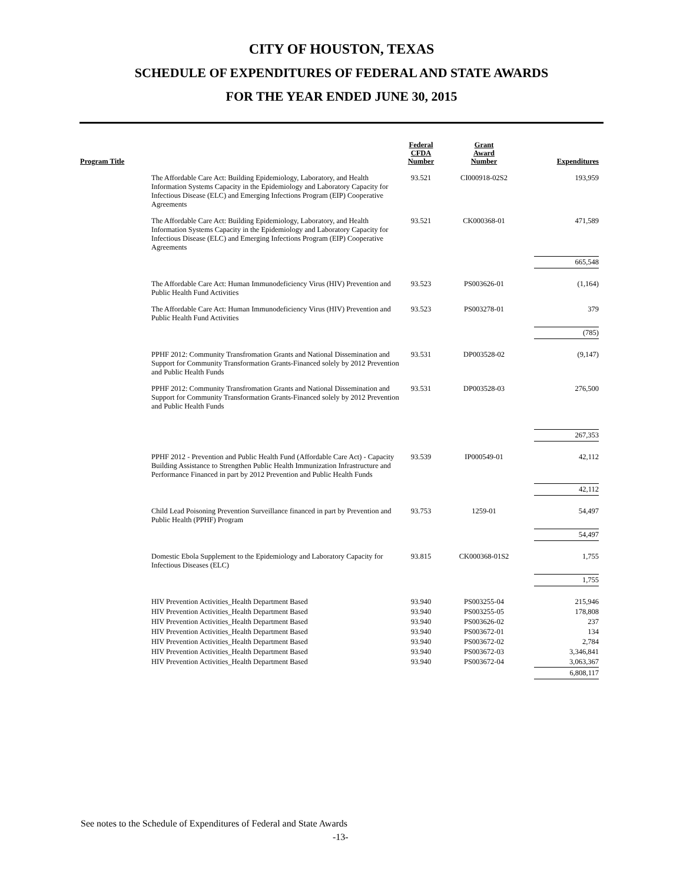CITY OF HOUSTON, TEXAS
SCHEDULE OF EXPENDITURES OF FEDERAL AND STATE AWARDS
FOR THE YEAR ENDED JUNE 30, 2015
| Program Title | | Federal CFDA Number | Grant Award Number | Expenditures |
| --- | --- | --- | --- | --- |
| | The Affordable Care Act: Building Epidemiology, Laboratory, and Health Information Systems Capacity in the Epidemiology and Laboratory Capacity for Infectious Disease (ELC) and Emerging Infections Program (EIP) Cooperative Agreements | 93.521 | CI000918-02S2 | 193,959 |
| | The Affordable Care Act: Building Epidemiology, Laboratory, and Health Information Systems Capacity in the Epidemiology and Laboratory Capacity for Infectious Disease (ELC) and Emerging Infections Program (EIP) Cooperative Agreements | 93.521 | CK000368-01 | 471,589 |
| | | | | 665,548 |
| | The Affordable Care Act: Human Immunodeficiency Virus (HIV) Prevention and Public Health Fund Activities | 93.523 | PS003626-01 | (1,164) |
| | The Affordable Care Act: Human Immunodeficiency Virus (HIV) Prevention and Public Health Fund Activities | 93.523 | PS003278-01 | 379 |
| | | | | (785) |
| | PPHF 2012: Community Transfromation Grants and National Dissemination and Support for Community Transformation Grants-Financed solely by 2012 Prevention and Public Health Funds | 93.531 | DP003528-02 | (9,147) |
| | PPHF 2012: Community Transfromation Grants and National Dissemination and Support for Community Transformation Grants-Financed solely by 2012 Prevention and Public Health Funds | 93.531 | DP003528-03 | 276,500 |
| | | | | 267,353 |
| | PPHF 2012 - Prevention and Public Health Fund (Affordable Care Act) - Capacity Building Assistance to Strengthen Public Health Immunization Infrastructure and Performance Financed in part by 2012 Prevention and Public Health Funds | 93.539 | IP000549-01 | 42,112 |
| | | | | 42,112 |
| | Child Lead Poisoning Prevention Surveillance financed in part by Prevention and Public Health (PPHF) Program | 93.753 | 1259-01 | 54,497 |
| | | | | 54,497 |
| | Domestic Ebola Supplement to the Epidemiology and Laboratory Capacity for Infectious Diseases (ELC) | 93.815 | CK000368-01S2 | 1,755 |
| | | | | 1,755 |
| | HIV Prevention Activities_Health Department Based | 93.940 | PS003255-04 | 215,946 |
| | HIV Prevention Activities_Health Department Based | 93.940 | PS003255-05 | 178,808 |
| | HIV Prevention Activities_Health Department Based | 93.940 | PS003626-02 | 237 |
| | HIV Prevention Activities_Health Department Based | 93.940 | PS003672-01 | 134 |
| | HIV Prevention Activities_Health Department Based | 93.940 | PS003672-02 | 2,784 |
| | HIV Prevention Activities_Health Department Based | 93.940 | PS003672-03 | 3,346,841 |
| | HIV Prevention Activities_Health Department Based | 93.940 | PS003672-04 | 3,063,367 |
| | | | | 6,808,117 |
See notes to the Schedule of Expenditures of Federal and State Awards
-13-